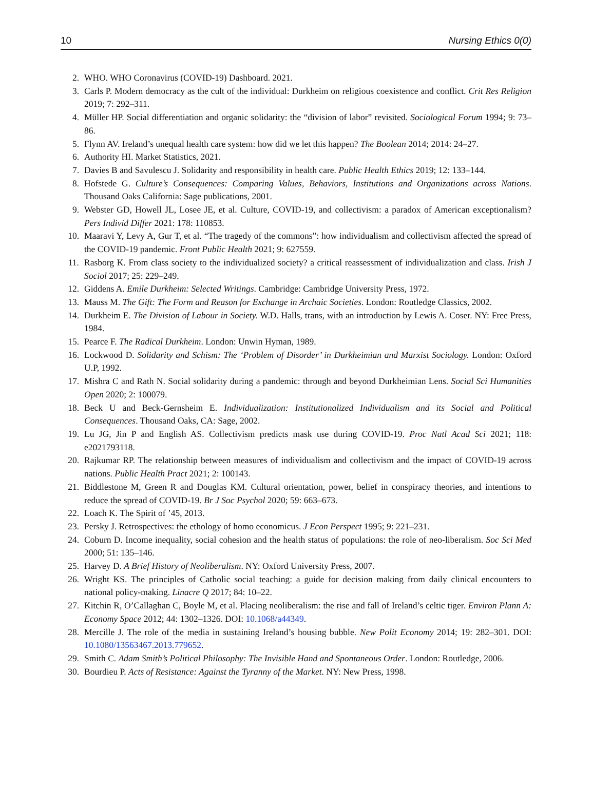10 Nursing Ethics 0(0)
2. WHO. WHO Coronavirus (COVID-19) Dashboard. 2021.
3. Carls P. Modern democracy as the cult of the individual: Durkheim on religious coexistence and conflict. Crit Res Religion 2019; 7: 292–311.
4. Müller HP. Social differentiation and organic solidarity: the “division of labor” revisited. Sociological Forum 1994; 9: 73–86.
5. Flynn AV. Ireland’s unequal health care system: how did we let this happen? The Boolean 2014; 2014: 24–27.
6. Authority HI. Market Statistics, 2021.
7. Davies B and Savulescu J. Solidarity and responsibility in health care. Public Health Ethics 2019; 12: 133–144.
8. Hofstede G. Culture’s Consequences: Comparing Values, Behaviors, Institutions and Organizations across Nations. Thousand Oaks California: Sage publications, 2001.
9. Webster GD, Howell JL, Losee JE, et al. Culture, COVID-19, and collectivism: a paradox of American exceptionalism? Pers Individ Differ 2021: 178: 110853.
10. Maaravi Y, Levy A, Gur T, et al. “The tragedy of the commons”: how individualism and collectivism affected the spread of the COVID-19 pandemic. Front Public Health 2021; 9: 627559.
11. Rasborg K. From class society to the individualized society? a critical reassessment of individualization and class. Irish J Sociol 2017; 25: 229–249.
12. Giddens A. Emile Durkheim: Selected Writings. Cambridge: Cambridge University Press, 1972.
13. Mauss M. The Gift: The Form and Reason for Exchange in Archaic Societies. London: Routledge Classics, 2002.
14. Durkheim E. The Division of Labour in Society. W.D. Halls, trans, with an introduction by Lewis A. Coser. NY: Free Press, 1984.
15. Pearce F. The Radical Durkheim. London: Unwin Hyman, 1989.
16. Lockwood D. Solidarity and Schism: The ‘Problem of Disorder’ in Durkheimian and Marxist Sociology. London: Oxford U.P, 1992.
17. Mishra C and Rath N. Social solidarity during a pandemic: through and beyond Durkheimian Lens. Social Sci Humanities Open 2020; 2: 100079.
18. Beck U and Beck-Gernsheim E. Individualization: Institutionalized Individualism and its Social and Political Consequences. Thousand Oaks, CA: Sage, 2002.
19. Lu JG, Jin P and English AS. Collectivism predicts mask use during COVID-19. Proc Natl Acad Sci 2021; 118: e2021793118.
20. Rajkumar RP. The relationship between measures of individualism and collectivism and the impact of COVID-19 across nations. Public Health Pract 2021; 2: 100143.
21. Biddlestone M, Green R and Douglas KM. Cultural orientation, power, belief in conspiracy theories, and intentions to reduce the spread of COVID-19. Br J Soc Psychol 2020; 59: 663–673.
22. Loach K. The Spirit of ’45, 2013.
23. Persky J. Retrospectives: the ethology of homo economicus. J Econ Perspect 1995; 9: 221–231.
24. Coburn D. Income inequality, social cohesion and the health status of populations: the role of neo-liberalism. Soc Sci Med 2000; 51: 135–146.
25. Harvey D. A Brief History of Neoliberalism. NY: Oxford University Press, 2007.
26. Wright KS. The principles of Catholic social teaching: a guide for decision making from daily clinical encounters to national policy-making. Linacre Q 2017; 84: 10–22.
27. Kitchin R, O’Callaghan C, Boyle M, et al. Placing neoliberalism: the rise and fall of Ireland’s celtic tiger. Environ Plann A: Economy Space 2012; 44: 1302–1326. DOI: 10.1068/a44349.
28. Mercille J. The role of the media in sustaining Ireland’s housing bubble. New Polit Economy 2014; 19: 282–301. DOI: 10.1080/13563467.2013.779652.
29. Smith C. Adam Smith’s Political Philosophy: The Invisible Hand and Spontaneous Order. London: Routledge, 2006.
30. Bourdieu P. Acts of Resistance: Against the Tyranny of the Market. NY: New Press, 1998.